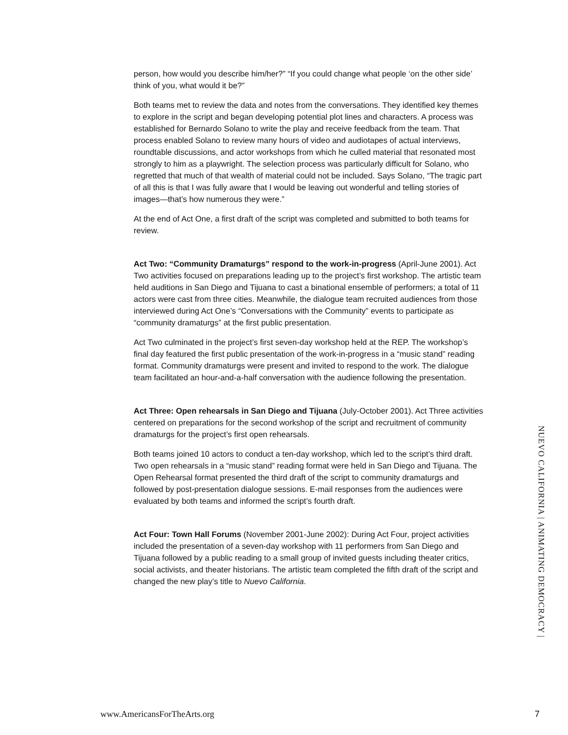person, how would you describe him/her?” “If you could change what people ‘on the other side’ think of you, what would it be?”
Both teams met to review the data and notes from the conversations. They identified key themes to explore in the script and began developing potential plot lines and characters. A process was established for Bernardo Solano to write the play and receive feedback from the team. That process enabled Solano to review many hours of video and audiotapes of actual interviews, roundtable discussions, and actor workshops from which he culled material that resonated most strongly to him as a playwright. The selection process was particularly difficult for Solano, who regretted that much of that wealth of material could not be included. Says Solano, “The tragic part of all this is that I was fully aware that I would be leaving out wonderful and telling stories of images—that’s how numerous they were.”
At the end of Act One, a first draft of the script was completed and submitted to both teams for review.
Act Two: “Community Dramaturgs” respond to the work-in-progress (April-June 2001). Act Two activities focused on preparations leading up to the project’s first workshop. The artistic team held auditions in San Diego and Tijuana to cast a binational ensemble of performers; a total of 11 actors were cast from three cities. Meanwhile, the dialogue team recruited audiences from those interviewed during Act One’s “Conversations with the Community” events to participate as “community dramaturgs” at the first public presentation.
Act Two culminated in the project’s first seven-day workshop held at the REP. The workshop’s final day featured the first public presentation of the work-in-progress in a “music stand” reading format. Community dramaturgs were present and invited to respond to the work. The dialogue team facilitated an hour-and-a-half conversation with the audience following the presentation.
Act Three: Open rehearsals in San Diego and Tijuana (July-October 2001). Act Three activities centered on preparations for the second workshop of the script and recruitment of community dramaturgs for the project’s first open rehearsals.
Both teams joined 10 actors to conduct a ten-day workshop, which led to the script’s third draft. Two open rehearsals in a “music stand” reading format were held in San Diego and Tijuana. The Open Rehearsal format presented the third draft of the script to community dramaturgs and followed by post-presentation dialogue sessions. E-mail responses from the audiences were evaluated by both teams and informed the script’s fourth draft.
Act Four: Town Hall Forums (November 2001-June 2002): During Act Four, project activities included the presentation of a seven-day workshop with 11 performers from San Diego and Tijuana followed by a public reading to a small group of invited guests including theater critics, social activists, and theater historians. The artistic team completed the fifth draft of the script and changed the new play’s title to Nuevo California.
NUEVO CALIFORNIA | ANIMATING DEMOCRACY |
www.AmericansForTheArts.org 7